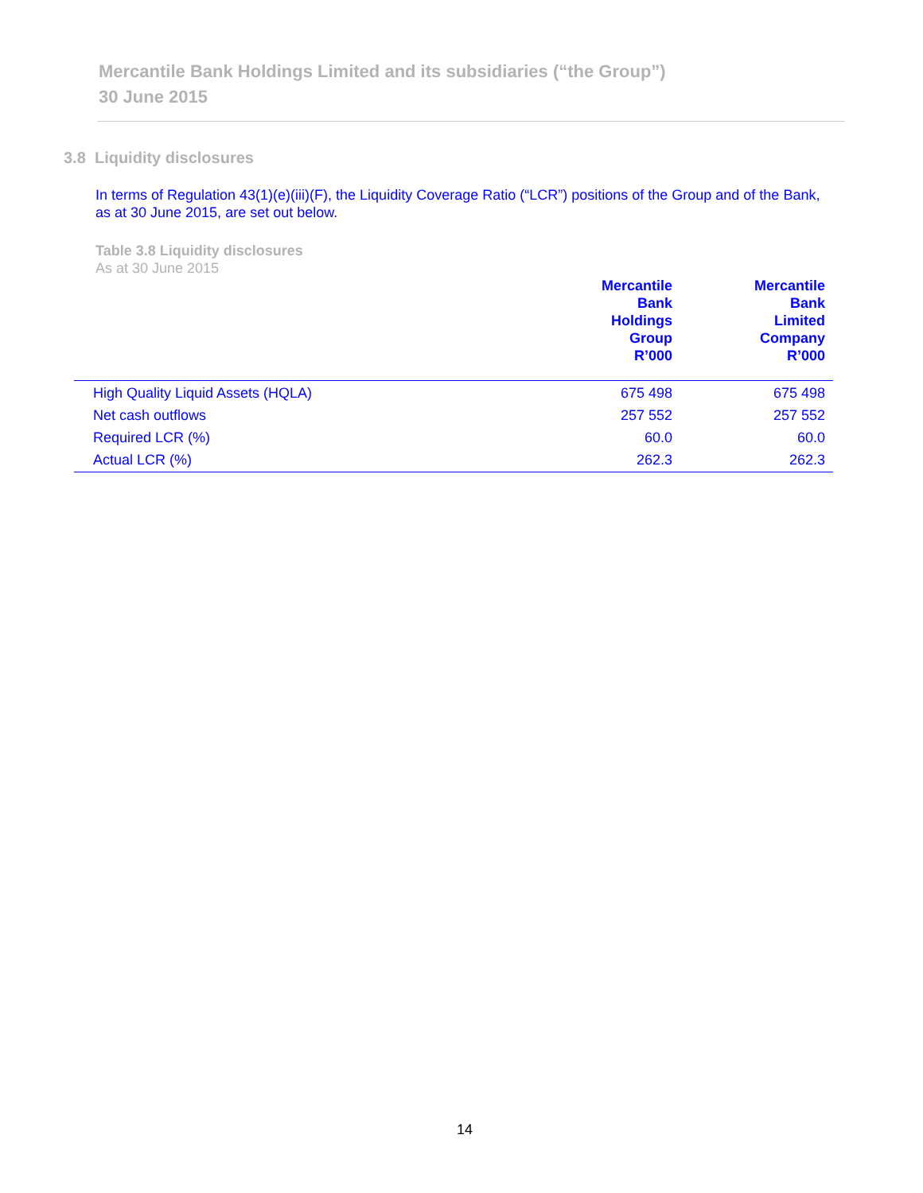Mercantile Bank Holdings Limited and its subsidiaries (“the Group”)
30 June 2015
3.8 Liquidity disclosures
In terms of Regulation 43(1)(e)(iii)(F), the Liquidity Coverage Ratio (“LCR”) positions of the Group and of the Bank, as at 30 June 2015, are set out below.
Table 3.8 Liquidity disclosures
As at 30 June 2015
| | Mercantile Bank Holdings Group R’000 | Mercantile Bank Limited Company R’000 |
| --- | --- | --- |
| High Quality Liquid Assets (HQLA) | 675 498 | 675 498 |
| Net cash outflows | 257 552 | 257 552 |
| Required LCR (%) | 60.0 | 60.0 |
| Actual LCR (%) | 262.3 | 262.3 |
14